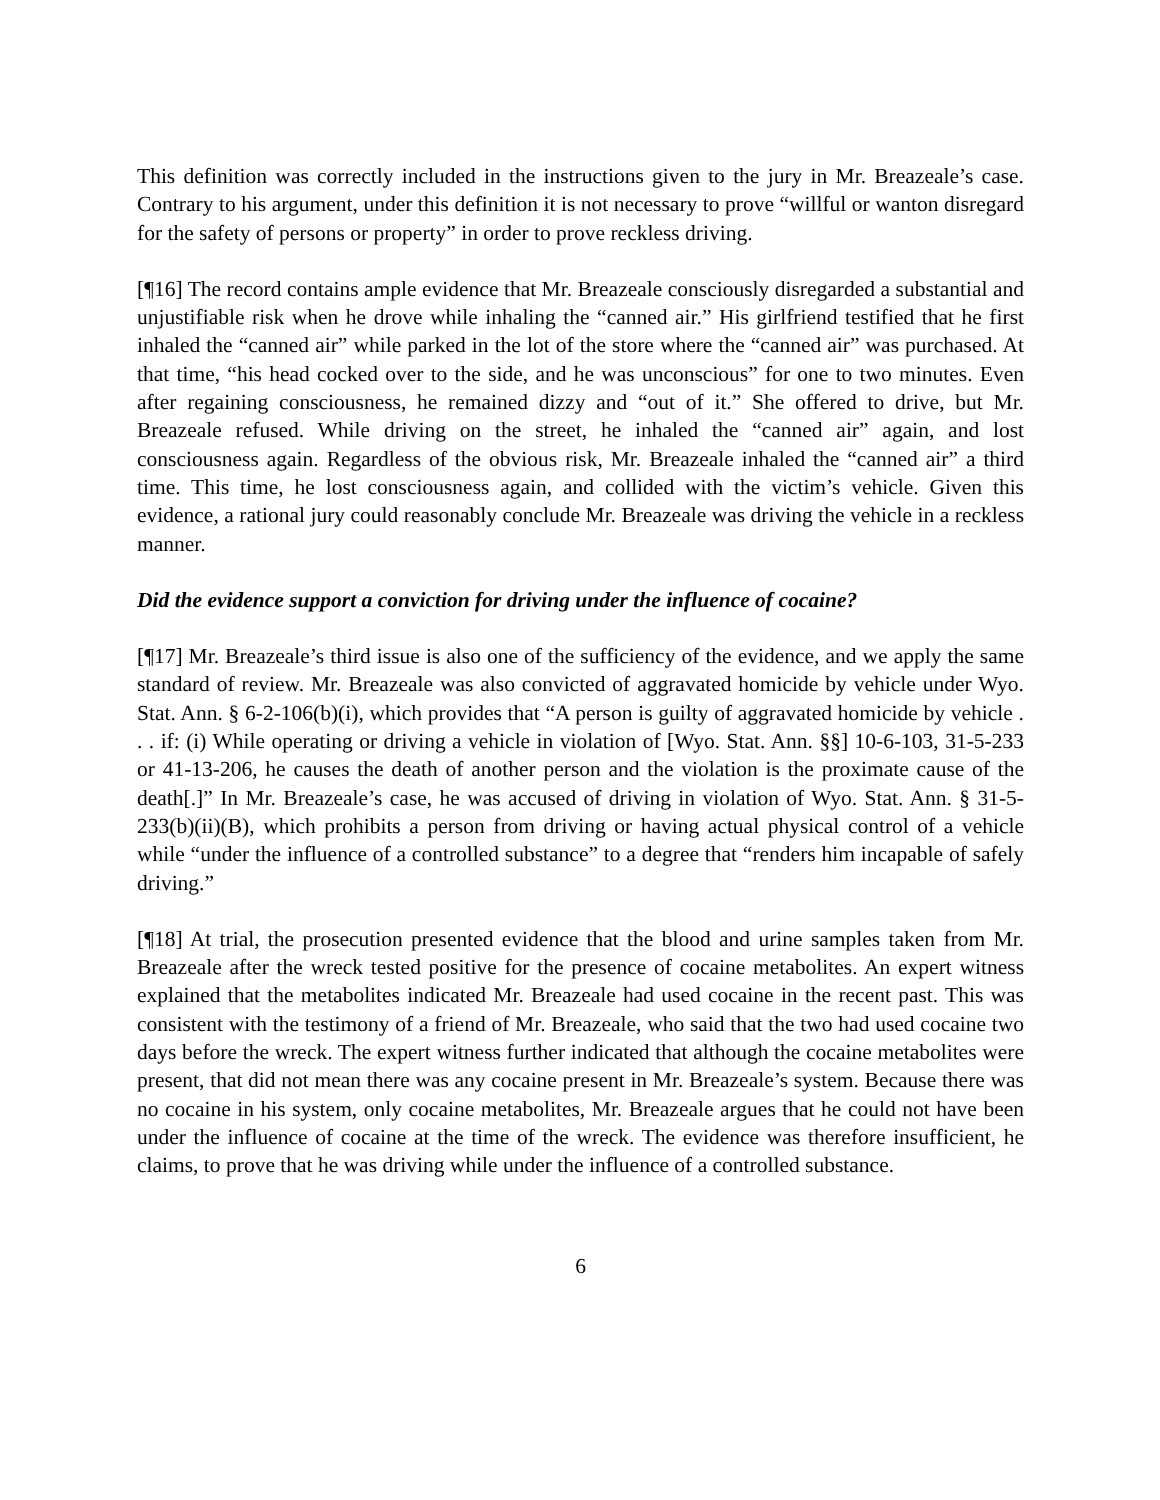This definition was correctly included in the instructions given to the jury in Mr. Breazeale’s case. Contrary to his argument, under this definition it is not necessary to prove “willful or wanton disregard for the safety of persons or property” in order to prove reckless driving.
[¶16] The record contains ample evidence that Mr. Breazeale consciously disregarded a substantial and unjustifiable risk when he drove while inhaling the “canned air.” His girlfriend testified that he first inhaled the “canned air” while parked in the lot of the store where the “canned air” was purchased. At that time, “his head cocked over to the side, and he was unconscious” for one to two minutes. Even after regaining consciousness, he remained dizzy and “out of it.” She offered to drive, but Mr. Breazeale refused. While driving on the street, he inhaled the “canned air” again, and lost consciousness again. Regardless of the obvious risk, Mr. Breazeale inhaled the “canned air” a third time. This time, he lost consciousness again, and collided with the victim’s vehicle. Given this evidence, a rational jury could reasonably conclude Mr. Breazeale was driving the vehicle in a reckless manner.
Did the evidence support a conviction for driving under the influence of cocaine?
[¶17] Mr. Breazeale’s third issue is also one of the sufficiency of the evidence, and we apply the same standard of review. Mr. Breazeale was also convicted of aggravated homicide by vehicle under Wyo. Stat. Ann. § 6-2-106(b)(i), which provides that “A person is guilty of aggravated homicide by vehicle . . . if: (i) While operating or driving a vehicle in violation of [Wyo. Stat. Ann. §§] 10-6-103, 31-5-233 or 41-13-206, he causes the death of another person and the violation is the proximate cause of the death[.]” In Mr. Breazeale’s case, he was accused of driving in violation of Wyo. Stat. Ann. § 31-5-233(b)(ii)(B), which prohibits a person from driving or having actual physical control of a vehicle while “under the influence of a controlled substance” to a degree that “renders him incapable of safely driving.”
[¶18] At trial, the prosecution presented evidence that the blood and urine samples taken from Mr. Breazeale after the wreck tested positive for the presence of cocaine metabolites. An expert witness explained that the metabolites indicated Mr. Breazeale had used cocaine in the recent past. This was consistent with the testimony of a friend of Mr. Breazeale, who said that the two had used cocaine two days before the wreck. The expert witness further indicated that although the cocaine metabolites were present, that did not mean there was any cocaine present in Mr. Breazeale’s system. Because there was no cocaine in his system, only cocaine metabolites, Mr. Breazeale argues that he could not have been under the influence of cocaine at the time of the wreck. The evidence was therefore insufficient, he claims, to prove that he was driving while under the influence of a controlled substance.
6